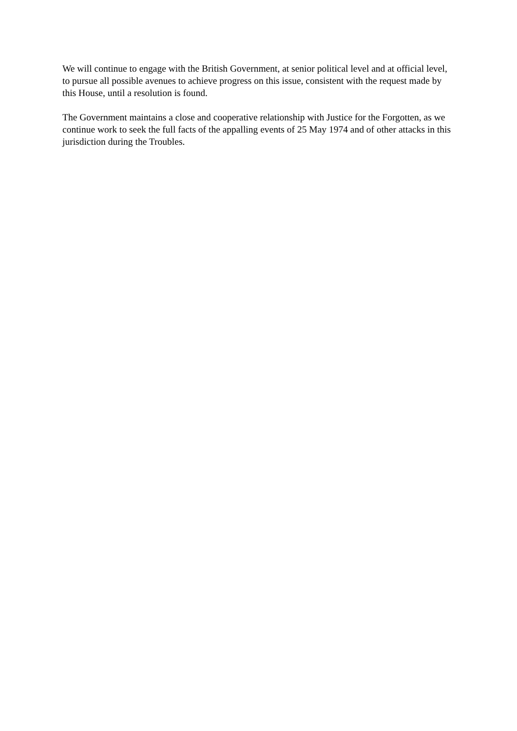We will continue to engage with the British Government, at senior political level and at official level, to pursue all possible avenues to achieve progress on this issue, consistent with the request made by this House, until a resolution is found.
The Government maintains a close and cooperative relationship with Justice for the Forgotten, as we continue work to seek the full facts of the appalling events of 25 May 1974 and of other attacks in this jurisdiction during the Troubles.